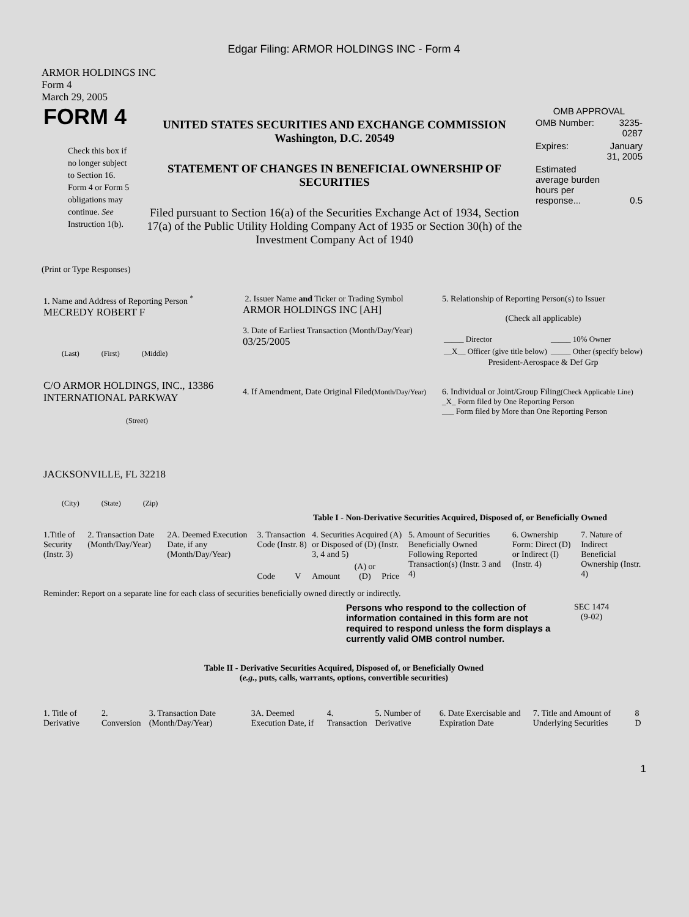Edgar Filing: ARMOR HOLDINGS INC - Form 4
ARMOR HOLDINGS INC
Form 4
March 29, 2005
| FORM 4 Check this box if no longer subject to Section 16. Form 4 or Form 5 obligations may continue. See Instruction 1(b). | UNITED STATES SECURITIES AND EXCHANGE COMMISSION Washington, D.C. 20549 STATEMENT OF CHANGES IN BENEFICIAL OWNERSHIP OF SECURITIES Filed pursuant to Section 16(a) of the Securities Exchange Act of 1934, Section 17(a) of the Public Utility Holding Company Act of 1935 or Section 30(h) of the Investment Company Act of 1940 | OMB APPROVAL / OMB Number: / 3235-0287 / / Expires: / January 31, 2005 / / Estimated average burden hours per response... / 0.5 / |
(Print or Type Responses)
| 1. Name and Address of Reporting Person <sup>*</sup> MECREDY ROBERT F (Last) (First) (Middle) C/O ARMOR HOLDINGS, INC., 13386 INTERNATIONAL PARKWAY (Street) JACKSONVILLE, FL 32218 (City) (State) (Zip) | 2. Issuer Name and Ticker or Trading Symbol ARMOR HOLDINGS INC [AH] 3. Date of Earliest Transaction (Month/Day/Year) 03/25/2005 4. If Amendment, Date Original Filed (Month/Day/Year) | 5. Relationship of Reporting Person(s) to Issuer (Check all applicable) / _____ Director / _____ 10% Owner / / __X__ Officer (give title below) / _____ Other (specify below) / President-Aerospace & Def Grp 6. Individual or Joint/Group Filing (Check Applicable Line) _X_ Form filed by One Reporting Person ___ Form filed by More than One Reporting Person |
Table I - Non-Derivative Securities Acquired, Disposed of, or Beneficially Owned
| 1.Title of Security (Instr. 3) | 2. Transaction Date (Month/Day/Year) | 2A. Deemed Execution Date, if any (Month/Day/Year) | 3. Transaction Code (Instr. 8) | | 4. Securities Acquired (A) or Disposed of (D) (Instr. 3, 4 and 5) | | | 5. Amount of Securities Beneficially Owned Following Reported Transaction(s) (Instr. 3 and 4) | 6. Ownership Form: Direct (D) or Indirect (I) (Instr. 4) | 7. Nature of Indirect Beneficial Ownership (Instr. 4) |
| --- | --- | --- | --- | --- | --- | --- | --- | --- | --- | --- |
| | | | Code | V | Amount | (A) or (D) | Price | | | |
Reminder: Report on a separate line for each class of securities beneficially owned directly or indirectly.
| Persons who respond to the collection of information contained in this form are not required to respond unless the form displays a currently valid OMB control number. | SEC 1474 (9-02) |
Table II - Derivative Securities Acquired, Disposed of, or Beneficially Owned
(e.g., puts, calls, warrants, options, convertible securities)
| 1. Title of Derivative | 2. Conversion | 3. Transaction Date (Month/Day/Year) | 3A. Deemed Execution Date, if | 4. Transaction | 5. Number of Derivative | 6. Date Exercisable and Expiration Date | 7. Title and Amount of Underlying Securities | 8 D |
| --- | --- | --- | --- | --- | --- | --- | --- | --- |
1